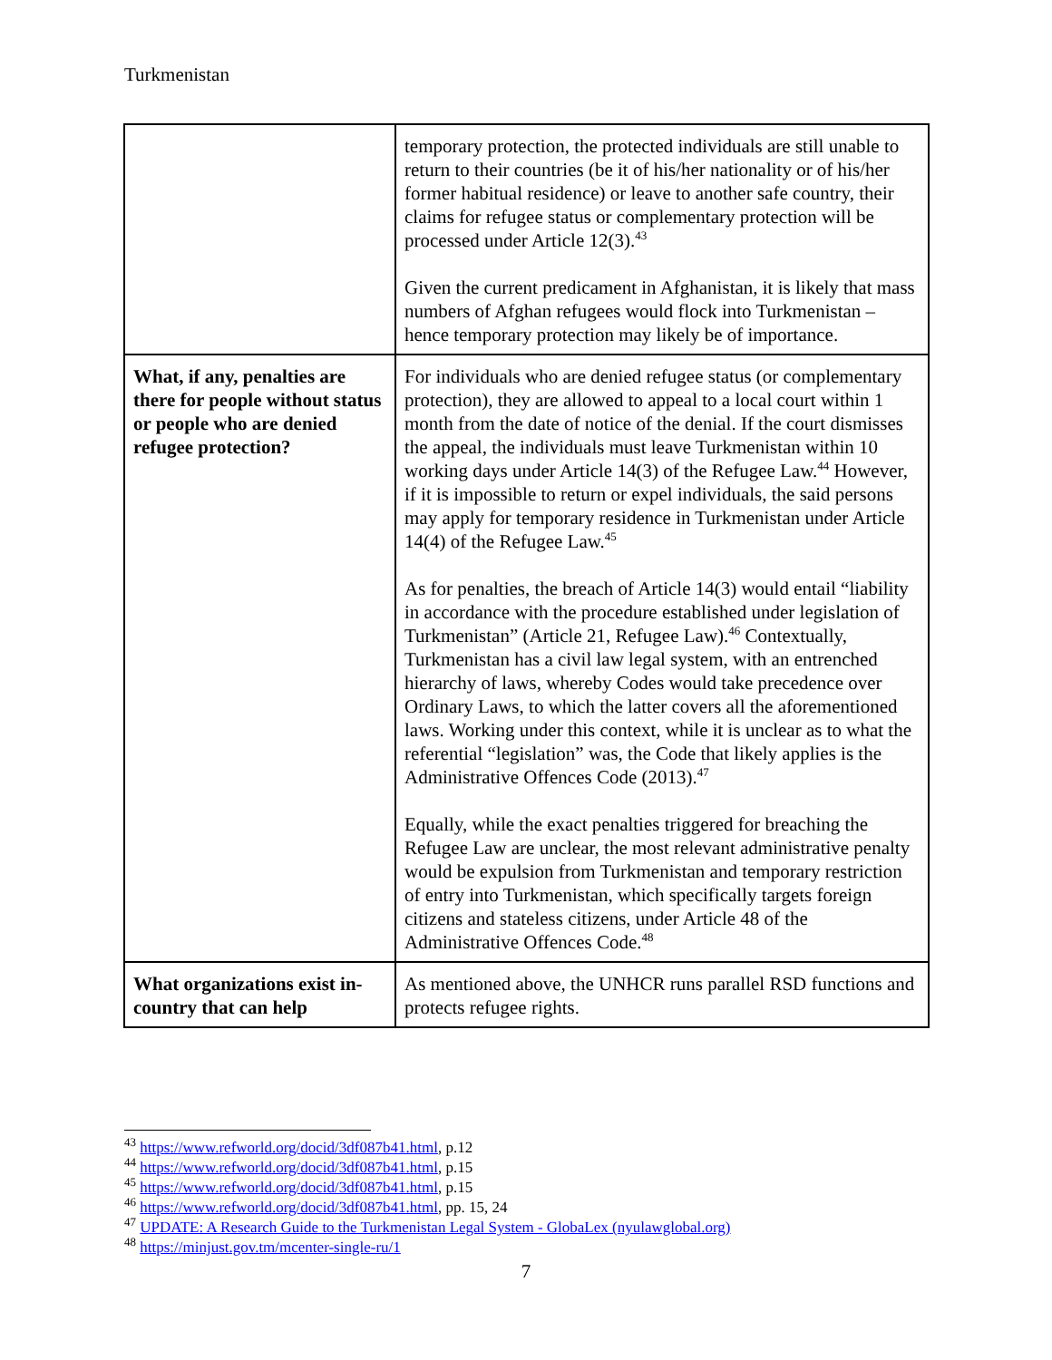Turkmenistan
| | temporary protection, the protected individuals are still unable to return to their countries (be it of his/her nationality or of his/her former habitual residence) or leave to another safe country, their claims for refugee status or complementary protection will be processed under Article 12(3).<sup>43</sup> Given the current predicament in Afghanistan, it is likely that mass numbers of Afghan refugees would flock into Turkmenistan – hence temporary protection may likely be of importance. |
| What, if any, penalties are there for people without status or people who are denied refugee protection? | For individuals who are denied refugee status (or complementary protection), they are allowed to appeal to a local court within 1 month from the date of notice of the denial. If the court dismisses the appeal, the individuals must leave Turkmenistan within 10 working days under Article 14(3) of the Refugee Law.<sup>44</sup> However, if it is impossible to return or expel individuals, the said persons may apply for temporary residence in Turkmenistan under Article 14(4) of the Refugee Law.<sup>45</sup> As for penalties, the breach of Article 14(3) would entail “liability in accordance with the procedure established under legislation of Turkmenistan” (Article 21, Refugee Law).<sup>46</sup> Contextually, Turkmenistan has a civil law legal system, with an entrenched hierarchy of laws, whereby Codes would take precedence over Ordinary Laws, to which the latter covers all the aforementioned laws. Working under this context, while it is unclear as to what the referential “legislation” was, the Code that likely applies is the Administrative Offences Code (2013).<sup>47</sup> Equally, while the exact penalties triggered for breaching the Refugee Law are unclear, the most relevant administrative penalty would be expulsion from Turkmenistan and temporary restriction of entry into Turkmenistan, which specifically targets foreign citizens and stateless citizens, under Article 48 of the Administrative Offences Code.<sup>48</sup> |
| What organizations exist in-country that can help | As mentioned above, the UNHCR runs parallel RSD functions and protects refugee rights. |
<sup>43</sup> https://www.refworld.org/docid/3df087b41.html, p.12
<sup>44</sup> https://www.refworld.org/docid/3df087b41.html, p.15
<sup>45</sup> https://www.refworld.org/docid/3df087b41.html, p.15
<sup>46</sup> https://www.refworld.org/docid/3df087b41.html, pp. 15, 24
<sup>47</sup> UPDATE: A Research Guide to the Turkmenistan Legal System - GlobaLex (nyulawglobal.org)
<sup>48</sup> https://minjust.gov.tm/mcenter-single-ru/1
7